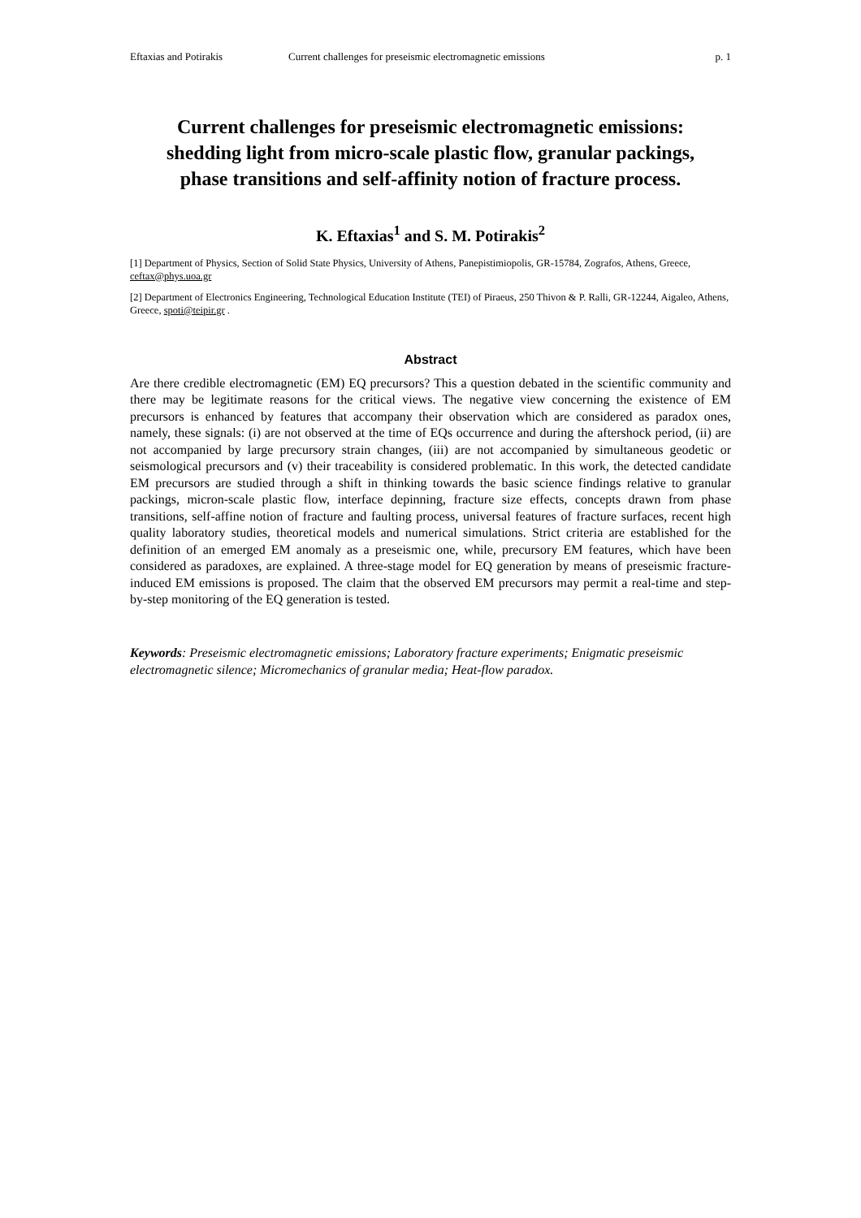Eftaxias and Potirakis Current challenges for preseismic electromagnetic emissions p. 1
Current challenges for preseismic electromagnetic emissions:
shedding light from micro-scale plastic flow, granular packings,
phase transitions and self-affinity notion of fracture process.
K. Eftaxias<sup>1</sup> and S. M. Potirakis<sup>2</sup>
[1] Department of Physics, Section of Solid State Physics, University of Athens, Panepistimiopolis, GR-15784, Zografos, Athens, Greece, ceftax@phys.uoa.gr
[2] Department of Electronics Engineering, Technological Education Institute (TEI) of Piraeus, 250 Thivon & P. Ralli, GR-12244, Aigaleo, Athens, Greece, spoti@teipir.gr .
Abstract
Are there credible electromagnetic (EM) EQ precursors? This a question debated in the scientific community and there may be legitimate reasons for the critical views. The negative view concerning the existence of EM precursors is enhanced by features that accompany their observation which are considered as paradox ones, namely, these signals: (i) are not observed at the time of EQs occurrence and during the aftershock period, (ii) are not accompanied by large precursory strain changes, (iii) are not accompanied by simultaneous geodetic or seismological precursors and (v) their traceability is considered problematic. In this work, the detected candidate EM precursors are studied through a shift in thinking towards the basic science findings relative to granular packings, micron-scale plastic flow, interface depinning, fracture size effects, concepts drawn from phase transitions, self-affine notion of fracture and faulting process, universal features of fracture surfaces, recent high quality laboratory studies, theoretical models and numerical simulations. Strict criteria are established for the definition of an emerged EM anomaly as a preseismic one, while, precursory EM features, which have been considered as paradoxes, are explained. A three-stage model for EQ generation by means of preseismic fracture-induced EM emissions is proposed. The claim that the observed EM precursors may permit a real-time and step-by-step monitoring of the EQ generation is tested.
Keywords: Preseismic electromagnetic emissions; Laboratory fracture experiments; Enigmatic preseismic electromagnetic silence; Micromechanics of granular media; Heat-flow paradox.